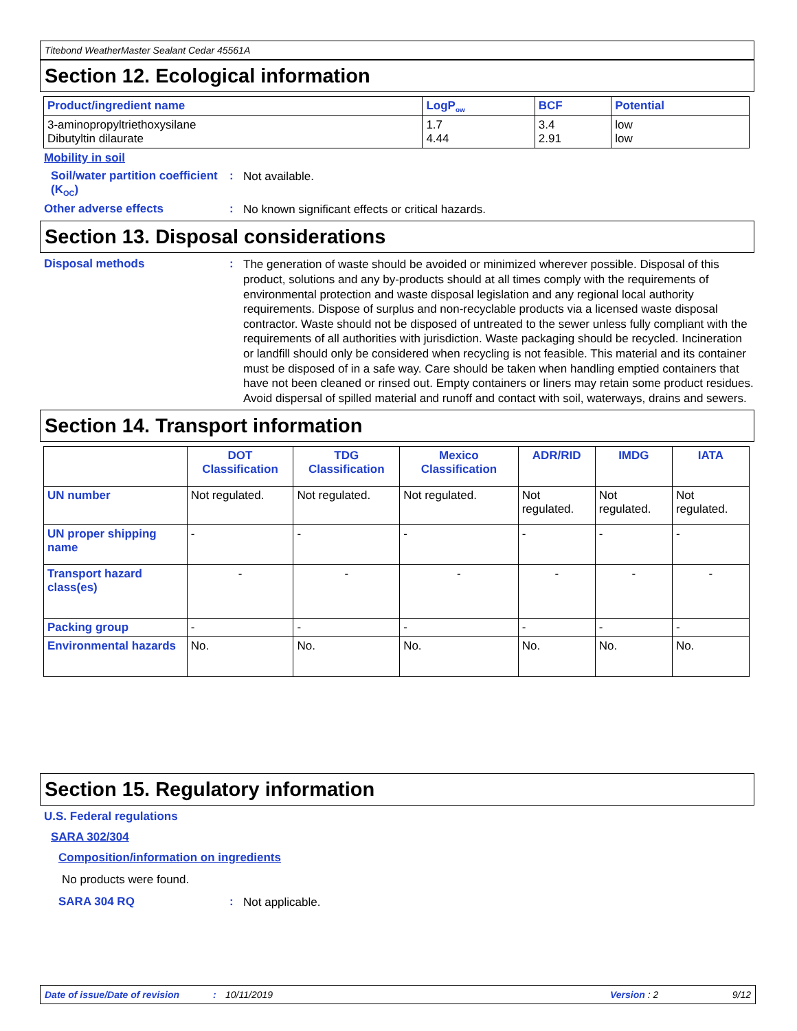Titebond WeatherMaster Sealant Cedar 45561A
Section 12. Ecological information
| Product/ingredient name | LogP<sub>ow</sub> | BCF | Potential |
| --- | --- | --- | --- |
| 3-aminopropyltriethoxysilane Dibutyltin dilaurate | 1.7 4.44 | 3.4 2.91 | low low |
Mobility in soil
Soil/water partition coefficient (K<sub>OC</sub>)
:
Not available.
Other adverse effects :
No known significant effects or critical hazards.
Section 13. Disposal considerations
Disposal methods :
The generation of waste should be avoided or minimized wherever possible. Disposal of this product, solutions and any by-products should at all times comply with the requirements of environmental protection and waste disposal legislation and any regional local authority requirements. Dispose of surplus and non-recyclable products via a licensed waste disposal contractor. Waste should not be disposed of untreated to the sewer unless fully compliant with the requirements of all authorities with jurisdiction. Waste packaging should be recycled. Incineration or landfill should only be considered when recycling is not feasible. This material and its container must be disposed of in a safe way. Care should be taken when handling emptied containers that have not been cleaned or rinsed out. Empty containers or liners may retain some product residues. Avoid dispersal of spilled material and runoff and contact with soil, waterways, drains and sewers.
Section 14. Transport information
| | DOT Classification | TDG Classification | Mexico Classification | ADR/RID | IMDG | IATA |
| --- | --- | --- | --- | --- | --- | --- |
| UN number | Not regulated. | Not regulated. | Not regulated. | Not regulated. | Not regulated. | Not regulated. |
| UN proper shipping name | - | - | - | - | - | - |
| Transport hazard class(es) | - | - | - | - | - | - |
| Packing group | - | - | - | - | - | - |
| Environmental hazards | No. | No. | No. | No. | No. | No. |
Section 15. Regulatory information
U.S. Federal regulations
SARA 302/304
Composition/information on ingredients
No products were found.
SARA 304 RQ :
Not applicable.
Date of issue/Date of revision: 10/11/2019 Version : 2 9/12